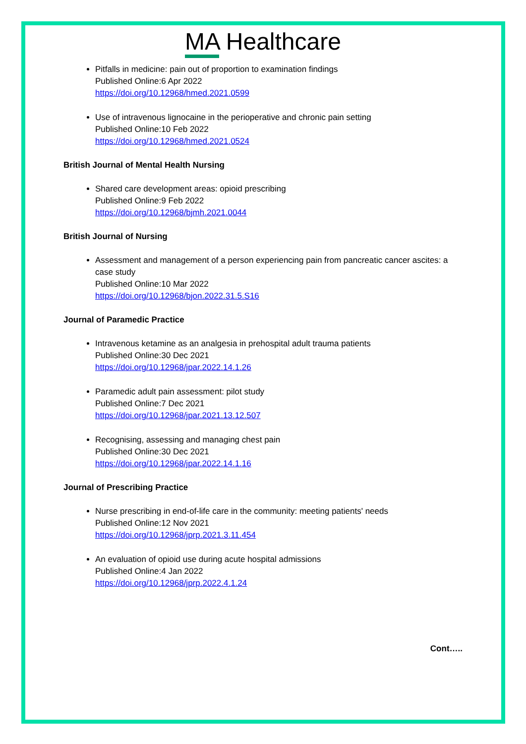MA Healthcare
Pitfalls in medicine: pain out of proportion to examination findings
Published Online:6 Apr 2022
https://doi.org/10.12968/hmed.2021.0599
Use of intravenous lignocaine in the perioperative and chronic pain setting
Published Online:10 Feb 2022
https://doi.org/10.12968/hmed.2021.0524
British Journal of Mental Health Nursing
Shared care development areas: opioid prescribing
Published Online:9 Feb 2022
https://doi.org/10.12968/bjmh.2021.0044
British Journal of Nursing
Assessment and management of a person experiencing pain from pancreatic cancer ascites: a case study
Published Online:10 Mar 2022
https://doi.org/10.12968/bjon.2022.31.5.S16
Journal of Paramedic Practice
Intravenous ketamine as an analgesia in prehospital adult trauma patients
Published Online:30 Dec 2021
https://doi.org/10.12968/jpar.2022.14.1.26
Paramedic adult pain assessment: pilot study
Published Online:7 Dec 2021
https://doi.org/10.12968/jpar.2021.13.12.507
Recognising, assessing and managing chest pain
Published Online:30 Dec 2021
https://doi.org/10.12968/jpar.2022.14.1.16
Journal of Prescribing Practice
Nurse prescribing in end-of-life care in the community: meeting patients' needs
Published Online:12 Nov 2021
https://doi.org/10.12968/jprp.2021.3.11.454
An evaluation of opioid use during acute hospital admissions
Published Online:4 Jan 2022
https://doi.org/10.12968/jprp.2022.4.1.24
Cont…..